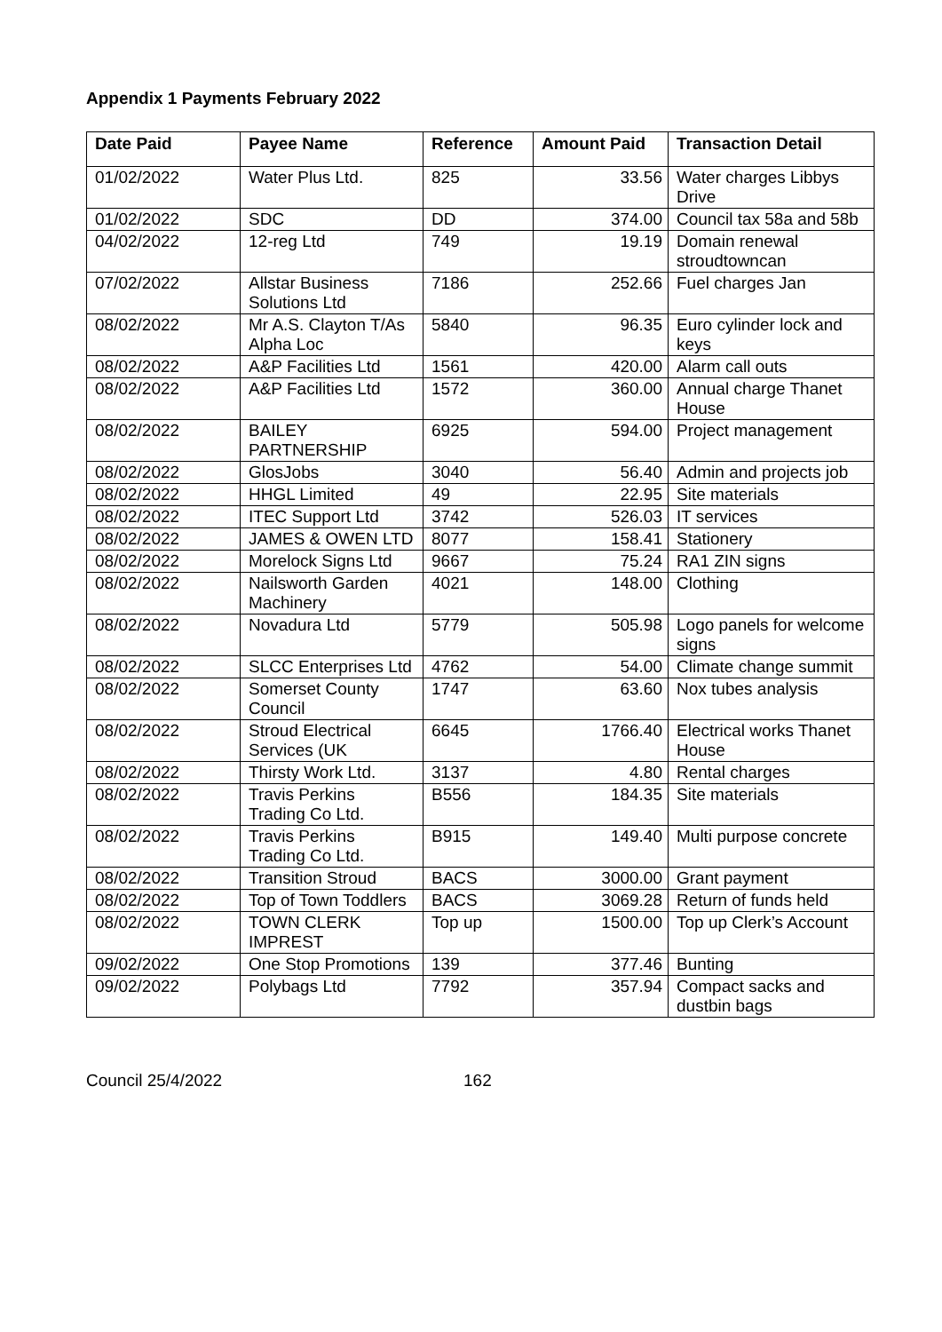Appendix 1 Payments February 2022
| Date Paid | Payee Name | Reference | Amount Paid | Transaction Detail |
| --- | --- | --- | --- | --- |
| 01/02/2022 | Water Plus Ltd. | 825 | 33.56 | Water charges Libbys Drive |
| 01/02/2022 | SDC | DD | 374.00 | Council tax 58a and 58b |
| 04/02/2022 | 12-reg Ltd | 749 | 19.19 | Domain renewal stroudtowncan |
| 07/02/2022 | Allstar Business Solutions Ltd | 7186 | 252.66 | Fuel charges Jan |
| 08/02/2022 | Mr A.S. Clayton T/As Alpha Loc | 5840 | 96.35 | Euro cylinder lock and keys |
| 08/02/2022 | A&P Facilities Ltd | 1561 | 420.00 | Alarm call outs |
| 08/02/2022 | A&P Facilities Ltd | 1572 | 360.00 | Annual charge Thanet House |
| 08/02/2022 | BAILEY PARTNERSHIP | 6925 | 594.00 | Project management |
| 08/02/2022 | GlosJobs | 3040 | 56.40 | Admin and projects job |
| 08/02/2022 | HHGL Limited | 49 | 22.95 | Site materials |
| 08/02/2022 | ITEC Support Ltd | 3742 | 526.03 | IT services |
| 08/02/2022 | JAMES & OWEN LTD | 8077 | 158.41 | Stationery |
| 08/02/2022 | Morelock Signs Ltd | 9667 | 75.24 | RA1 ZIN signs |
| 08/02/2022 | Nailsworth Garden Machinery | 4021 | 148.00 | Clothing |
| 08/02/2022 | Novadura Ltd | 5779 | 505.98 | Logo panels for welcome signs |
| 08/02/2022 | SLCC Enterprises Ltd | 4762 | 54.00 | Climate change summit |
| 08/02/2022 | Somerset County Council | 1747 | 63.60 | Nox tubes analysis |
| 08/02/2022 | Stroud Electrical Services (UK | 6645 | 1766.40 | Electrical works Thanet House |
| 08/02/2022 | Thirsty Work Ltd. | 3137 | 4.80 | Rental charges |
| 08/02/2022 | Travis Perkins Trading Co Ltd. | B556 | 184.35 | Site materials |
| 08/02/2022 | Travis Perkins Trading Co Ltd. | B915 | 149.40 | Multi purpose concrete |
| 08/02/2022 | Transition Stroud | BACS | 3000.00 | Grant payment |
| 08/02/2022 | Top of Town Toddlers | BACS | 3069.28 | Return of funds held |
| 08/02/2022 | TOWN CLERK IMPREST | Top up | 1500.00 | Top up Clerk’s Account |
| 09/02/2022 | One Stop Promotions | 139 | 377.46 | Bunting |
| 09/02/2022 | Polybags Ltd | 7792 | 357.94 | Compact sacks and dustbin bags |
Council 25/4/2022 162